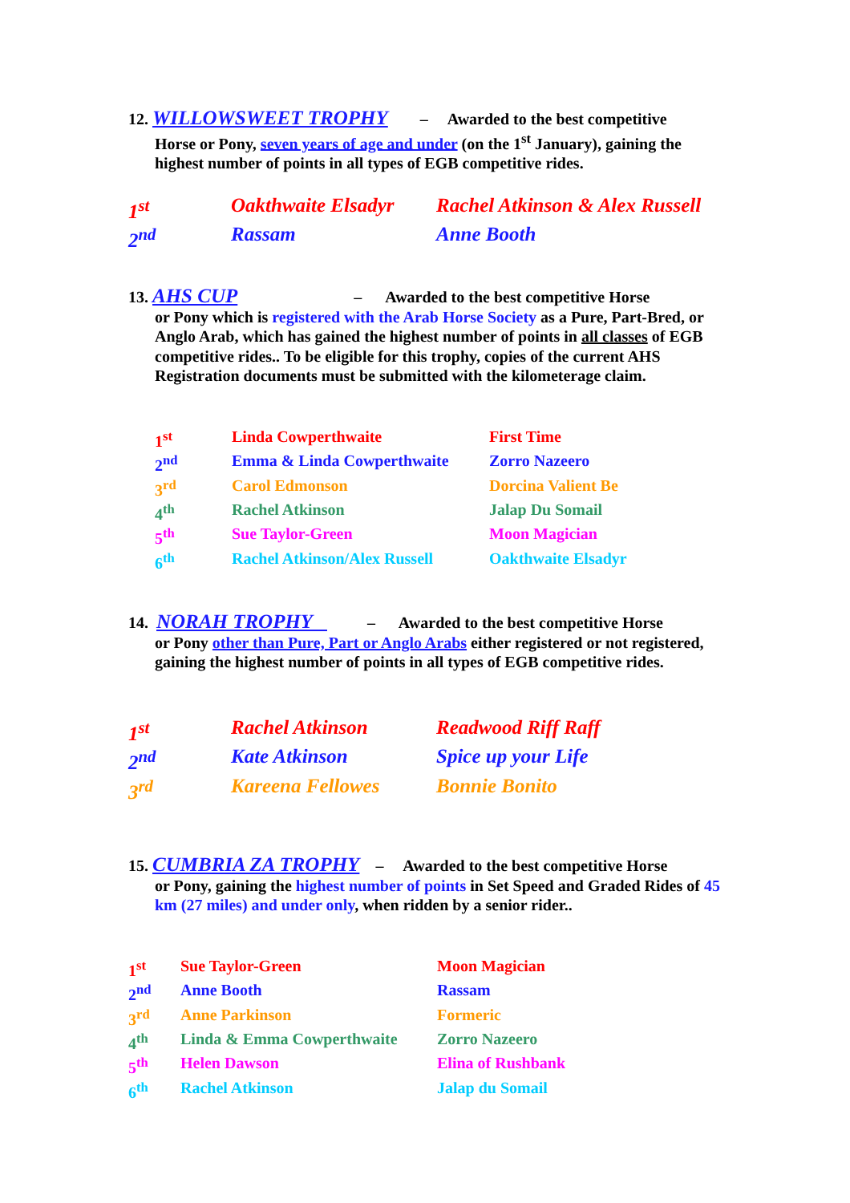12. WILLOWSWEET TROPHY – Awarded to the best competitive
Horse or Pony, seven years of age and under (on the 1<sup>st</sup> January), gaining the highest number of points in all types of EGB competitive rides.
| 1<sup>st</sup> | Oakthwaite Elsadyr | Rachel Atkinson & Alex Russell |
| 2<sup>nd</sup> | Rassam | Anne Booth |
13. AHS CUP – Awarded to the best competitive Horse
or Pony which is registered with the Arab Horse Society as a Pure, Part-Bred, or Anglo Arab, which has gained the highest number of points in all classes of EGB competitive rides.. To be eligible for this trophy, copies of the current AHS Registration documents must be submitted with the kilometerage claim.
| 1<sup>st</sup> | Linda Cowperthwaite | First Time |
| 2<sup>nd</sup> | Emma & Linda Cowperthwaite | Zorro Nazeero |
| 3<sup>rd</sup> | Carol Edmonson | Dorcina Valient Be |
| 4<sup>th</sup> | Rachel Atkinson | Jalap Du Somail |
| 5<sup>th</sup> | Sue Taylor-Green | Moon Magician |
| 6<sup>th</sup> | Rachel Atkinson/Alex Russell | Oakthwaite Elsadyr |
14. NORAH TROPHY – Awarded to the best competitive Horse
or Pony other than Pure, Part or Anglo Arabs either registered or not registered, gaining the highest number of points in all types of EGB competitive rides.
| 1<sup>st</sup> | Rachel Atkinson | Readwood Riff Raff |
| 2<sup>nd</sup> | Kate Atkinson | Spice up your Life |
| 3<sup>rd</sup> | Kareena Fellowes | Bonnie Bonito |
15. CUMBRIA ZA TROPHY – Awarded to the best competitive Horse
or Pony, gaining the highest number of points in Set Speed and Graded Rides of 45 km (27 miles) and under only, when ridden by a senior rider..
| 1<sup>st</sup> | Sue Taylor-Green | Moon Magician |
| 2<sup>nd</sup> | Anne Booth | Rassam |
| 3<sup>rd</sup> | Anne Parkinson | Formeric |
| 4<sup>th</sup> | Linda & Emma Cowperthwaite | Zorro Nazeero |
| 5<sup>th</sup> | Helen Dawson | Elina of Rushbank |
| 6<sup>th</sup> | Rachel Atkinson | Jalap du Somail |